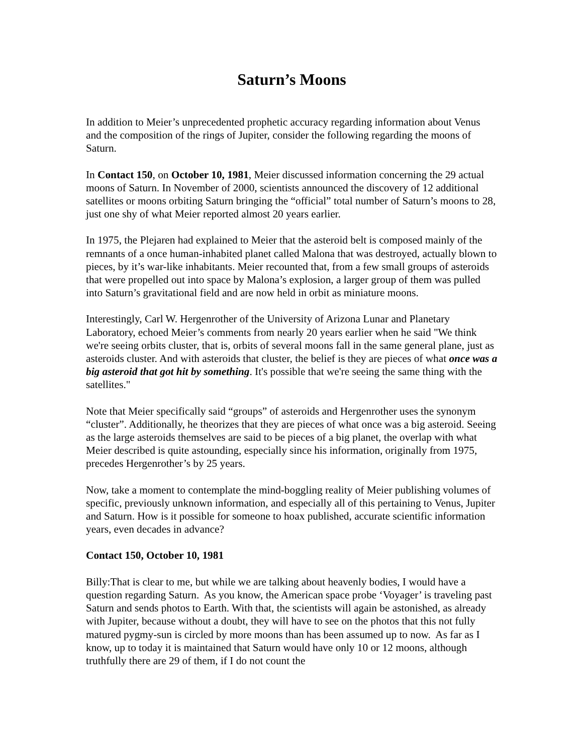Saturn’s Moons
In addition to Meier’s unprecedented prophetic accuracy regarding information about Venus and the composition of the rings of Jupiter, consider the following regarding the moons of Saturn.
In Contact 150, on October 10, 1981, Meier discussed information concerning the 29 actual moons of Saturn. In November of 2000, scientists announced the discovery of 12 additional satellites or moons orbiting Saturn bringing the “official” total number of Saturn’s moons to 28, just one shy of what Meier reported almost 20 years earlier.
In 1975, the Plejaren had explained to Meier that the asteroid belt is composed mainly of the remnants of a once human-inhabited planet called Malona that was destroyed, actually blown to pieces, by it’s war-like inhabitants. Meier recounted that, from a few small groups of asteroids that were propelled out into space by Malona’s explosion, a larger group of them was pulled into Saturn’s gravitational field and are now held in orbit as miniature moons.
Interestingly, Carl W. Hergenrother of the University of Arizona Lunar and Planetary Laboratory, echoed Meier’s comments from nearly 20 years earlier when he said "We think we're seeing orbits cluster, that is, orbits of several moons fall in the same general plane, just as asteroids cluster. And with asteroids that cluster, the belief is they are pieces of what once was a big asteroid that got hit by something. It's possible that we're seeing the same thing with the satellites."
Note that Meier specifically said “groups” of asteroids and Hergenrother uses the synonym “cluster”. Additionally, he theorizes that they are pieces of what once was a big asteroid. Seeing as the large asteroids themselves are said to be pieces of a big planet, the overlap with what Meier described is quite astounding, especially since his information, originally from 1975, precedes Hergenrother’s by 25 years.
Now, take a moment to contemplate the mind-boggling reality of Meier publishing volumes of specific, previously unknown information, and especially all of this pertaining to Venus, Jupiter and Saturn. How is it possible for someone to hoax published, accurate scientific information years, even decades in advance?
Contact 150, October 10, 1981
Billy:That is clear to me, but while we are talking about heavenly bodies, I would have a question regarding Saturn. As you know, the American space probe ‘Voyager’ is traveling past Saturn and sends photos to Earth. With that, the scientists will again be astonished, as already with Jupiter, because without a doubt, they will have to see on the photos that this not fully matured pygmy-sun is circled by more moons than has been assumed up to now. As far as I know, up to today it is maintained that Saturn would have only 10 or 12 moons, although truthfully there are 29 of them, if I do not count the